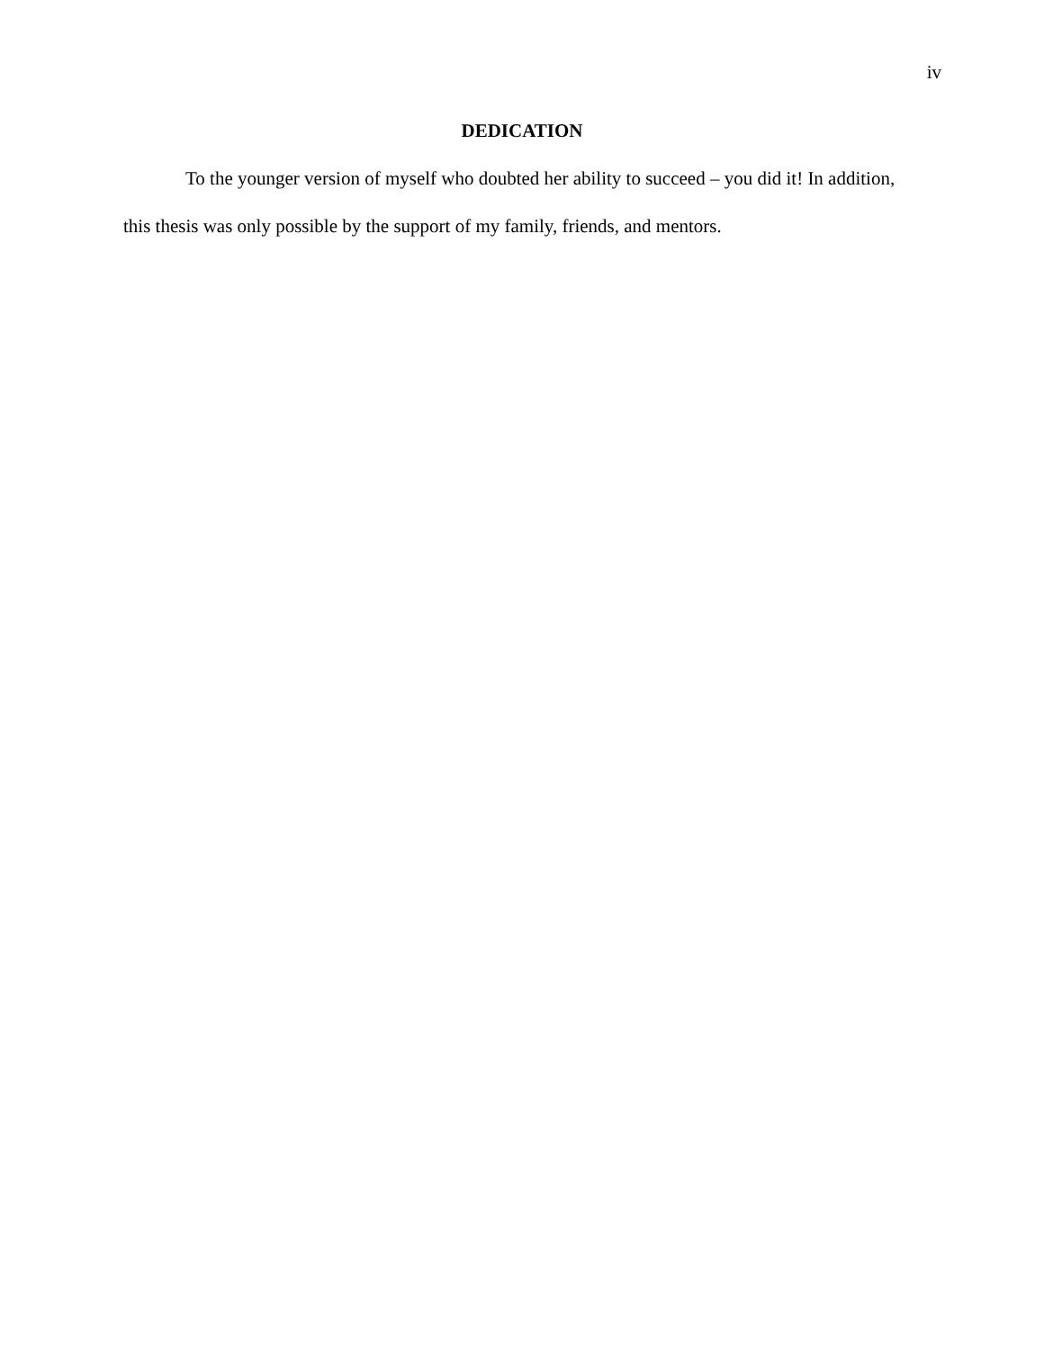iv
DEDICATION
To the younger version of myself who doubted her ability to succeed – you did it! In addition, this thesis was only possible by the support of my family, friends, and mentors.